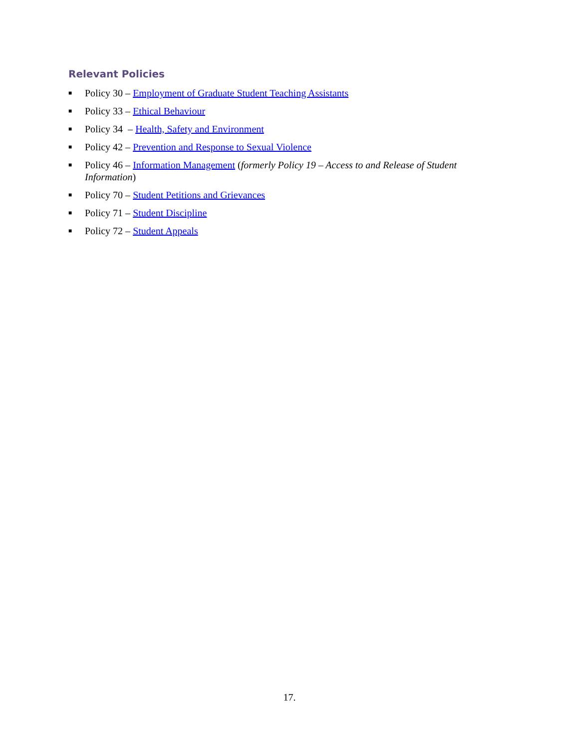Relevant Policies
■ Policy 30 – Employment of Graduate Student Teaching Assistants
■ Policy 33 – Ethical Behaviour
■ Policy 34 – Health, Safety and Environment
■ Policy 42 – Prevention and Response to Sexual Violence
■ Policy 46 – Information Management (formerly Policy 19 – Access to and Release of Student Information)
■ Policy 70 – Student Petitions and Grievances
■ Policy 71 – Student Discipline
■ Policy 72 – Student Appeals
17.